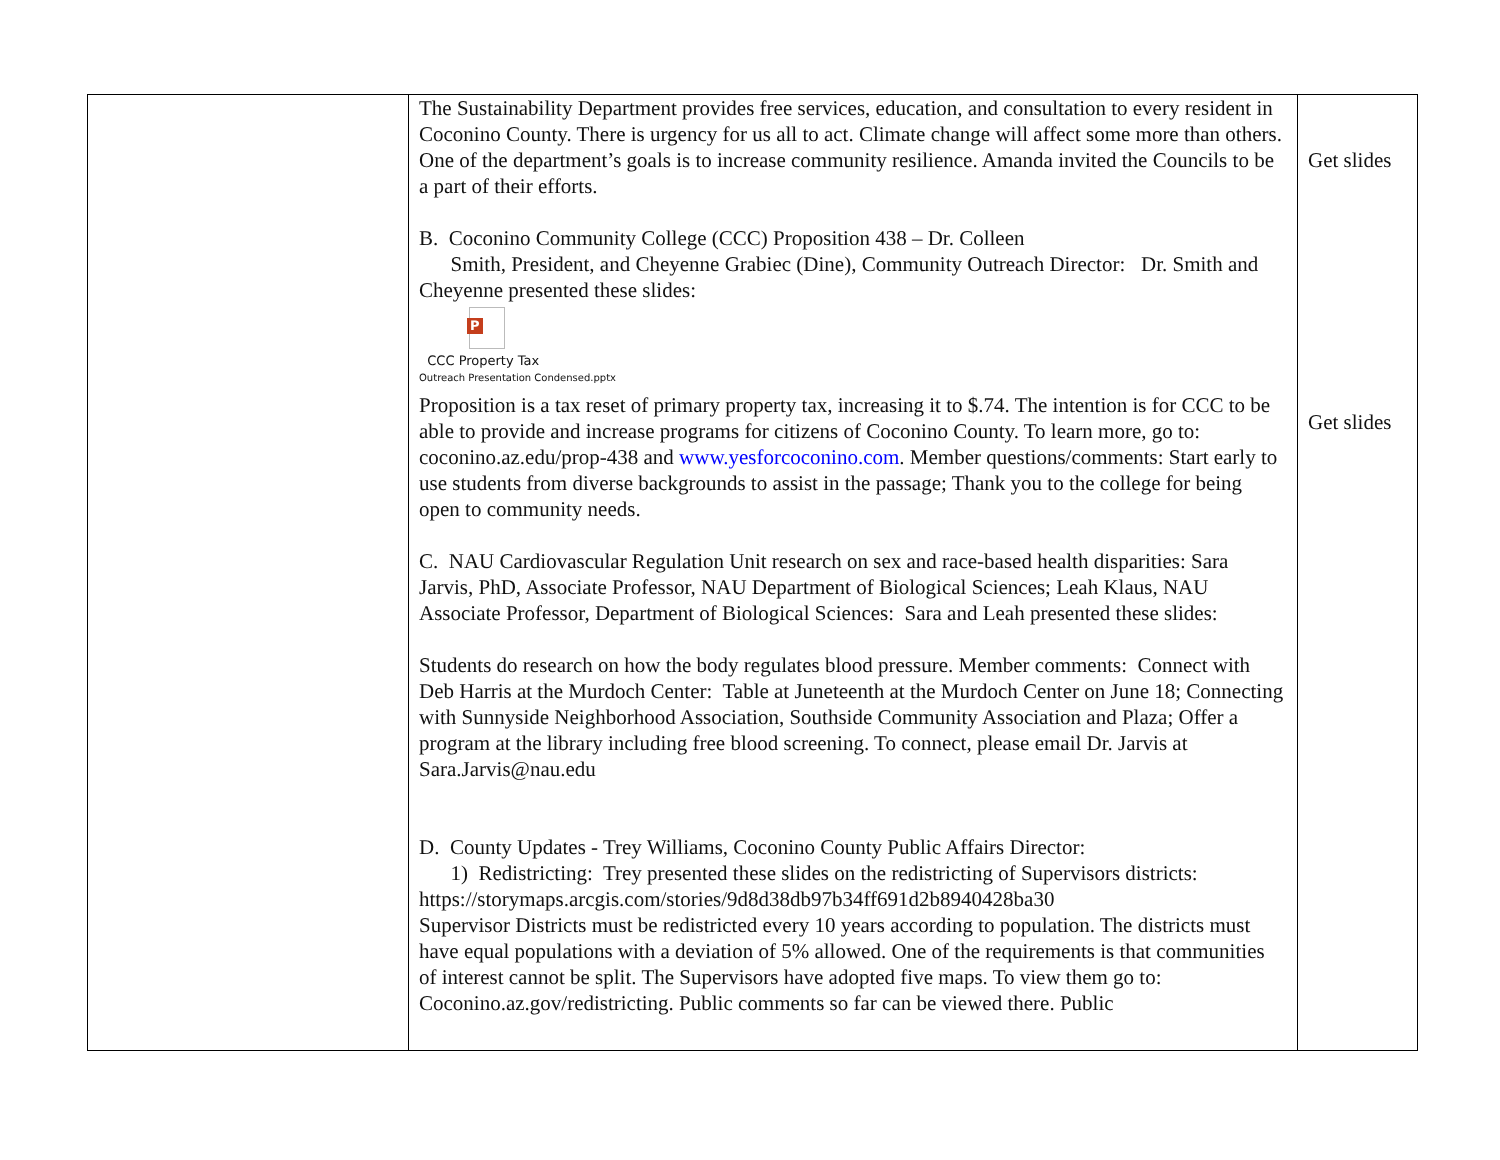| | The Sustainability Department provides free services, education, and consultation to every resident in Coconino County. There is urgency for us all to act. Climate change will affect some more than others. One of the department’s goals is to increase community resilience. Amanda invited the Councils to be a part of their efforts. B. Coconino Community College (CCC) Proposition 438 – Dr. Colleen Smith, President, and Cheyenne Grabiec (Dine), Community Outreach Director: Dr. Smith and Cheyenne presented these slides: P CCC Property Tax Outreach Presentation Condensed.pptx Proposition is a tax reset of primary property tax, increasing it to $.74. The intention is for CCC to be able to provide and increase programs for citizens of Coconino County. To learn more, go to: coconino.az.edu/prop-438 and www.yesforcoconino.com . Member questions/comments: Start early to use students from diverse backgrounds to assist in the passage; Thank you to the college for being open to community needs. C. NAU Cardiovascular Regulation Unit research on sex and race-based health disparities: Sara Jarvis, PhD, Associate Professor, NAU Department of Biological Sciences; Leah Klaus, NAU Associate Professor, Department of Biological Sciences: Sara and Leah presented these slides: Students do research on how the body regulates blood pressure. Member comments: Connect with Deb Harris at the Murdoch Center: Table at Juneteenth at the Murdoch Center on June 18; Connecting with Sunnyside Neighborhood Association, Southside Community Association and Plaza; Offer a program at the library including free blood screening. To connect, please email Dr. Jarvis at Sara.Jarvis@nau.edu D. County Updates - Trey Williams, Coconino County Public Affairs Director: 1) Redistricting: Trey presented these slides on the redistricting of Supervisors districts: https://storymaps.arcgis.com/stories/9d8d38db97b34ff691d2b8940428ba30 Supervisor Districts must be redistricted every 10 years according to population. The districts must have equal populations with a deviation of 5% allowed. One of the requirements is that communities of interest cannot be split. The Supervisors have adopted five maps. To view them go to: Coconino.az.gov/redistricting. Public comments so far can be viewed there. Public | Get slides Get slides |